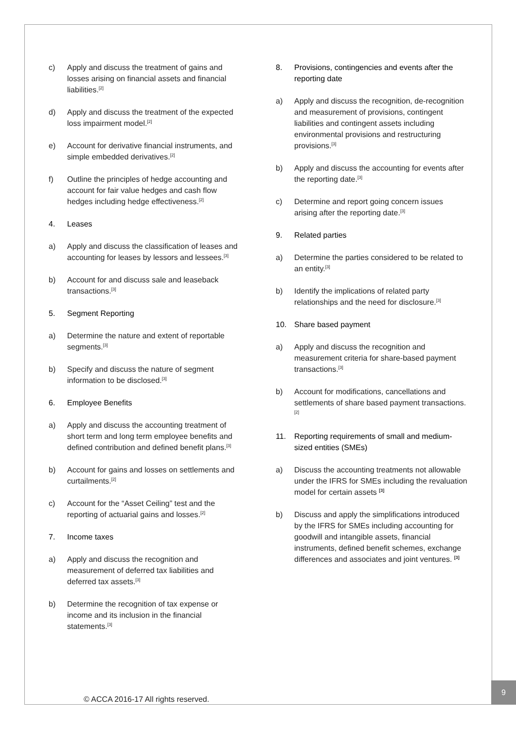c) Apply and discuss the treatment of gains and losses arising on financial assets and financial liabilities.<sup>[2]</sup>
d) Apply and discuss the treatment of the expected loss impairment model.<sup>[2]</sup>
e) Account for derivative financial instruments, and simple embedded derivatives.<sup>[2]</sup>
f) Outline the principles of hedge accounting and account for fair value hedges and cash flow hedges including hedge effectiveness.<sup>[2]</sup>
4. Leases
a) Apply and discuss the classification of leases and accounting for leases by lessors and lessees.<sup>[3]</sup>
b) Account for and discuss sale and leaseback transactions.<sup>[3]</sup>
5. Segment Reporting
a) Determine the nature and extent of reportable segments.<sup>[3]</sup>
b) Specify and discuss the nature of segment information to be disclosed.<sup>[3]</sup>
6. Employee Benefits
a) Apply and discuss the accounting treatment of short term and long term employee benefits and defined contribution and defined benefit plans.<sup>[3]</sup>
b) Account for gains and losses on settlements and curtailments.<sup>[2]</sup>
c) Account for the “Asset Ceiling” test and the reporting of actuarial gains and losses.<sup>[2]</sup>
7. Income taxes
a) Apply and discuss the recognition and measurement of deferred tax liabilities and deferred tax assets.<sup>[3]</sup>
b) Determine the recognition of tax expense or income and its inclusion in the financial statements.<sup>[3]</sup>
8. Provisions, contingencies and events after the reporting date
a) Apply and discuss the recognition, de-recognition and measurement of provisions, contingent liabilities and contingent assets including environmental provisions and restructuring provisions.<sup>[3]</sup>
b) Apply and discuss the accounting for events after the reporting date.<sup>[3]</sup>
c) Determine and report going concern issues arising after the reporting date.<sup>[3]</sup>
9. Related parties
a) Determine the parties considered to be related to an entity.<sup>[3]</sup>
b) Identify the implications of related party relationships and the need for disclosure.<sup>[3]</sup>
10. Share based payment
a) Apply and discuss the recognition and measurement criteria for share-based payment transactions.<sup>[3]</sup>
b) Account for modifications, cancellations and settlements of share based payment transactions.<sup>[2]</sup>
11. Reporting requirements of small and medium-sized entities (SMEs)
a) Discuss the accounting treatments not allowable under the IFRS for SMEs including the revaluation model for certain assets <sup>[3]</sup>
b) Discuss and apply the simplifications introduced by the IFRS for SMEs including accounting for goodwill and intangible assets, financial instruments, defined benefit schemes, exchange differences and associates and joint ventures. <sup>[3]</sup>
© ACCA 2016-17 All rights reserved.
9